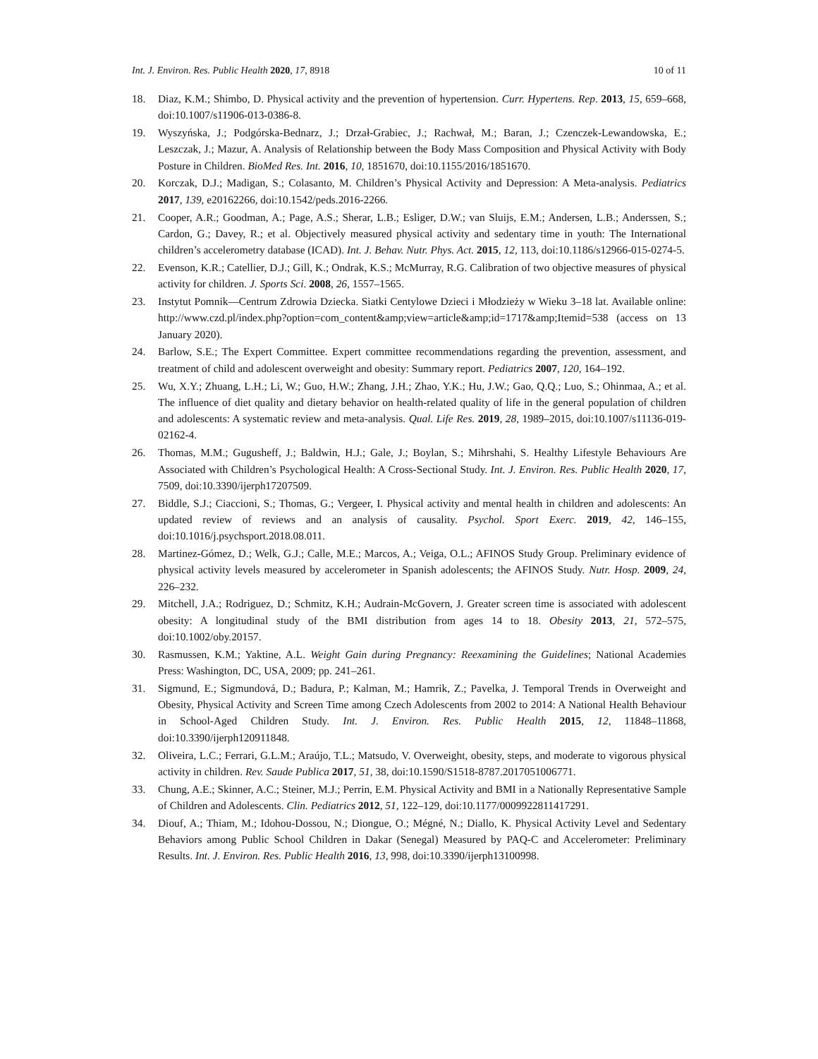Int. J. Environ. Res. Public Health 2020, 17, 8918 10 of 11
18. Diaz, K.M.; Shimbo, D. Physical activity and the prevention of hypertension. Curr. Hypertens. Rep. 2013, 15, 659–668, doi:10.1007/s11906-013-0386-8.
19. Wyszyńska, J.; Podgórska-Bednarz, J.; Drzał-Grabiec, J.; Rachwał, M.; Baran, J.; Czenczek-Lewandowska, E.; Leszczak, J.; Mazur, A. Analysis of Relationship between the Body Mass Composition and Physical Activity with Body Posture in Children. BioMed Res. Int. 2016, 10, 1851670, doi:10.1155/2016/1851670.
20. Korczak, D.J.; Madigan, S.; Colasanto, M. Children’s Physical Activity and Depression: A Meta-analysis. Pediatrics 2017, 139, e20162266, doi:10.1542/peds.2016-2266.
21. Cooper, A.R.; Goodman, A.; Page, A.S.; Sherar, L.B.; Esliger, D.W.; van Sluijs, E.M.; Andersen, L.B.; Anderssen, S.; Cardon, G.; Davey, R.; et al. Objectively measured physical activity and sedentary time in youth: The International children’s accelerometry database (ICAD). Int. J. Behav. Nutr. Phys. Act. 2015, 12, 113, doi:10.1186/s12966-015-0274-5.
22. Evenson, K.R.; Catellier, D.J.; Gill, K.; Ondrak, K.S.; McMurray, R.G. Calibration of two objective measures of physical activity for children. J. Sports Sci. 2008, 26, 1557–1565.
23. Instytut Pomnik—Centrum Zdrowia Dziecka. Siatki Centylowe Dzieci i Młodzieży w Wieku 3–18 lat. Available online: http://www.czd.pl/index.php?option=com_content&amp;view=article&amp;id=1717&amp;Itemid=538 (access on 13 January 2020).
24. Barlow, S.E.; The Expert Committee. Expert committee recommendations regarding the prevention, assessment, and treatment of child and adolescent overweight and obesity: Summary report. Pediatrics 2007, 120, 164–192.
25. Wu, X.Y.; Zhuang, L.H.; Li, W.; Guo, H.W.; Zhang, J.H.; Zhao, Y.K.; Hu, J.W.; Gao, Q.Q.; Luo, S.; Ohinmaa, A.; et al. The influence of diet quality and dietary behavior on health-related quality of life in the general population of children and adolescents: A systematic review and meta-analysis. Qual. Life Res. 2019, 28, 1989–2015, doi:10.1007/s11136-019-02162-4.
26. Thomas, M.M.; Gugusheff, J.; Baldwin, H.J.; Gale, J.; Boylan, S.; Mihrshahi, S. Healthy Lifestyle Behaviours Are Associated with Children’s Psychological Health: A Cross-Sectional Study. Int. J. Environ. Res. Public Health 2020, 17, 7509, doi:10.3390/ijerph17207509.
27. Biddle, S.J.; Ciaccioni, S.; Thomas, G.; Vergeer, I. Physical activity and mental health in children and adolescents: An updated review of reviews and an analysis of causality. Psychol. Sport Exerc. 2019, 42, 146–155, doi:10.1016/j.psychsport.2018.08.011.
28. Martinez-Gómez, D.; Welk, G.J.; Calle, M.E.; Marcos, A.; Veiga, O.L.; AFINOS Study Group. Preliminary evidence of physical activity levels measured by accelerometer in Spanish adolescents; the AFINOS Study. Nutr. Hosp. 2009, 24, 226–232.
29. Mitchell, J.A.; Rodriguez, D.; Schmitz, K.H.; Audrain-McGovern, J. Greater screen time is associated with adolescent obesity: A longitudinal study of the BMI distribution from ages 14 to 18. Obesity 2013, 21, 572–575, doi:10.1002/oby.20157.
30. Rasmussen, K.M.; Yaktine, A.L. Weight Gain during Pregnancy: Reexamining the Guidelines; National Academies Press: Washington, DC, USA, 2009; pp. 241–261.
31. Sigmund, E.; Sigmundová, D.; Badura, P.; Kalman, M.; Hamrik, Z.; Pavelka, J. Temporal Trends in Overweight and Obesity, Physical Activity and Screen Time among Czech Adolescents from 2002 to 2014: A National Health Behaviour in School-Aged Children Study. Int. J. Environ. Res. Public Health 2015, 12, 11848–11868, doi:10.3390/ijerph120911848.
32. Oliveira, L.C.; Ferrari, G.L.M.; Araújo, T.L.; Matsudo, V. Overweight, obesity, steps, and moderate to vigorous physical activity in children. Rev. Saude Publica 2017, 51, 38, doi:10.1590/S1518-8787.2017051006771.
33. Chung, A.E.; Skinner, A.C.; Steiner, M.J.; Perrin, E.M. Physical Activity and BMI in a Nationally Representative Sample of Children and Adolescents. Clin. Pediatrics 2012, 51, 122–129, doi:10.1177/0009922811417291.
34. Diouf, A.; Thiam, M.; Idohou-Dossou, N.; Diongue, O.; Mégné, N.; Diallo, K. Physical Activity Level and Sedentary Behaviors among Public School Children in Dakar (Senegal) Measured by PAQ-C and Accelerometer: Preliminary Results. Int. J. Environ. Res. Public Health 2016, 13, 998, doi:10.3390/ijerph13100998.